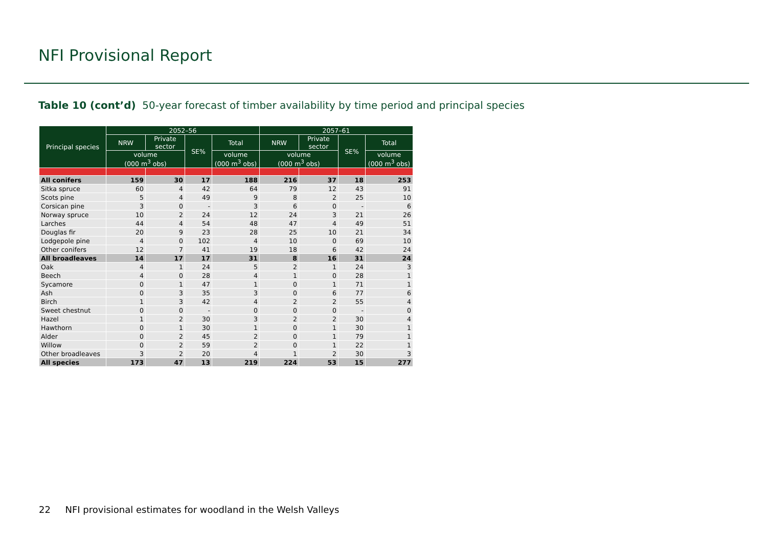NFI Provisional Report
Table 10 (cont’d) 50-year forecast of timber availability by time period and principal species
| Principal species | 2052–56 | | | | 2057–61 | | | |
| --- | --- | --- | --- | --- | --- | --- | --- | --- |
| | NRW | Private sector | SE% | Total | NRW | Private sector | SE% | Total |
| | volume (000 m<sup>3</sup> obs) | | | volume (000 m<sup>3</sup> obs) | volume (000 m<sup>3</sup> obs) | | | volume (000 m<sup>3</sup> obs) |
| All conifers | 159 | 30 | 17 | 188 | 216 | 37 | 18 | 253 |
| Sitka spruce | 60 | 4 | 42 | 64 | 79 | 12 | 43 | 91 |
| Scots pine | 5 | 4 | 49 | 9 | 8 | 2 | 25 | 10 |
| Corsican pine | 3 | 0 | - | 3 | 6 | 0 | - | 6 |
| Norway spruce | 10 | 2 | 24 | 12 | 24 | 3 | 21 | 26 |
| Larches | 44 | 4 | 54 | 48 | 47 | 4 | 49 | 51 |
| Douglas fir | 20 | 9 | 23 | 28 | 25 | 10 | 21 | 34 |
| Lodgepole pine | 4 | 0 | 102 | 4 | 10 | 0 | 69 | 10 |
| Other conifers | 12 | 7 | 41 | 19 | 18 | 6 | 42 | 24 |
| All broadleaves | 14 | 17 | 17 | 31 | 8 | 16 | 31 | 24 |
| Oak | 4 | 1 | 24 | 5 | 2 | 1 | 24 | 3 |
| Beech | 4 | 0 | 28 | 4 | 1 | 0 | 28 | 1 |
| Sycamore | 0 | 1 | 47 | 1 | 0 | 1 | 71 | 1 |
| Ash | 0 | 3 | 35 | 3 | 0 | 6 | 77 | 6 |
| Birch | 1 | 3 | 42 | 4 | 2 | 2 | 55 | 4 |
| Sweet chestnut | 0 | 0 | - | 0 | 0 | 0 | - | 0 |
| Hazel | 1 | 2 | 30 | 3 | 2 | 2 | 30 | 4 |
| Hawthorn | 0 | 1 | 30 | 1 | 0 | 1 | 30 | 1 |
| Alder | 0 | 2 | 45 | 2 | 0 | 1 | 79 | 1 |
| Willow | 0 | 2 | 59 | 2 | 0 | 1 | 22 | 1 |
| Other broadleaves | 3 | 2 | 20 | 4 | 1 | 2 | 30 | 3 |
| All species | 173 | 47 | 13 | 219 | 224 | 53 | 15 | 277 |
22 NFI provisional estimates for woodland in the Welsh Valleys